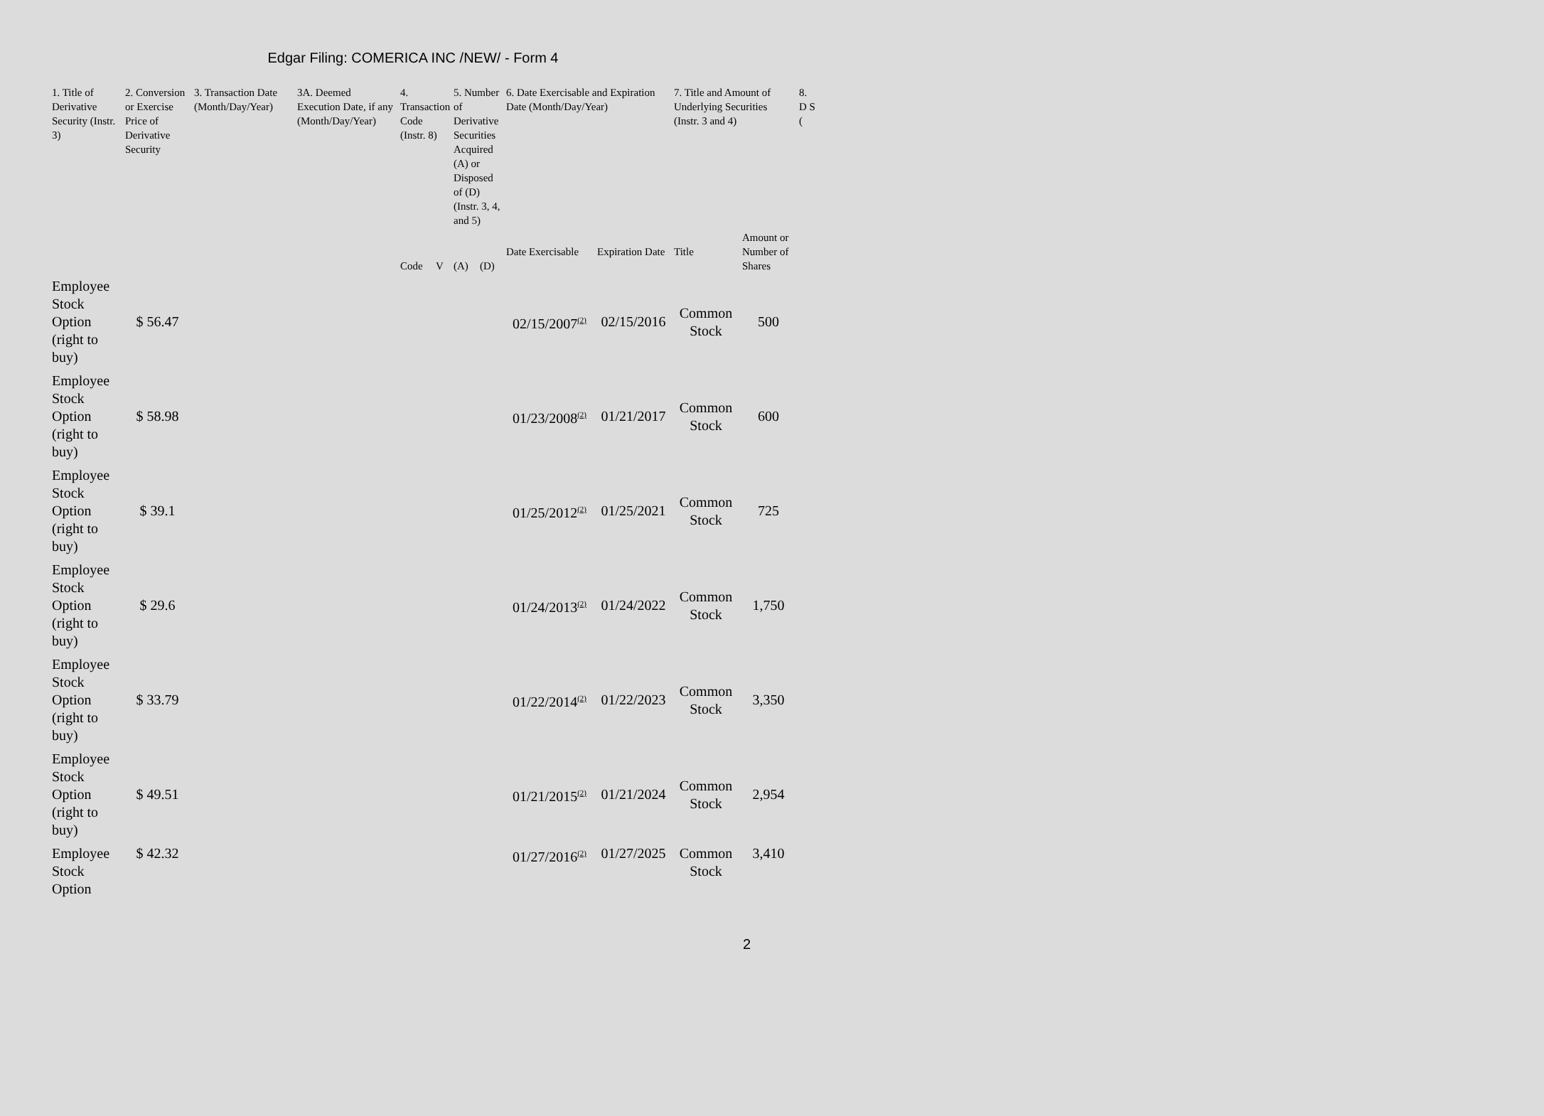Edgar Filing: COMERICA INC /NEW/ - Form 4
| 1. Title of Derivative Security (Instr. 3) | 2. Conversion or Exercise Price of Derivative Security | 3. Transaction Date (Month/Day/Year) | 3A. Deemed Execution Date, if any (Month/Day/Year) | 4. Transaction Code (Instr. 8) | | 5. Number of Derivative Securities Acquired (A) or Disposed of (D) (Instr. 3, 4, and 5) | | 6. Date Exercisable and Expiration Date (Month/Day/Year) | | 7. Title and Amount of Underlying Securities (Instr. 3 and 4) | | 8. D S ( |
| --- | --- | --- | --- | --- | --- | --- | --- | --- | --- | --- | --- | --- |
| | | | | Code | V | (A) | (D) | Date Exercisable | Expiration Date | Title | Amount or Number of Shares | |
| Employee Stock Option (right to buy) | $ 56.47 | | | | | | | 02/15/2007<sup>(2)</sup> | 02/15/2016 | Common Stock | 500 | |
| Employee Stock Option (right to buy) | $ 58.98 | | | | | | | 01/23/2008<sup>(2)</sup> | 01/21/2017 | Common Stock | 600 | |
| Employee Stock Option (right to buy) | $ 39.1 | | | | | | | 01/25/2012<sup>(2)</sup> | 01/25/2021 | Common Stock | 725 | |
| Employee Stock Option (right to buy) | $ 29.6 | | | | | | | 01/24/2013<sup>(2)</sup> | 01/24/2022 | Common Stock | 1,750 | |
| Employee Stock Option (right to buy) | $ 33.79 | | | | | | | 01/22/2014<sup>(2)</sup> | 01/22/2023 | Common Stock | 3,350 | |
| Employee Stock Option (right to buy) | $ 49.51 | | | | | | | 01/21/2015<sup>(2)</sup> | 01/21/2024 | Common Stock | 2,954 | |
| Employee Stock Option | $ 42.32 | | | | | | | 01/27/2016<sup>(2)</sup> | 01/27/2025 | Common Stock | 3,410 | |
2